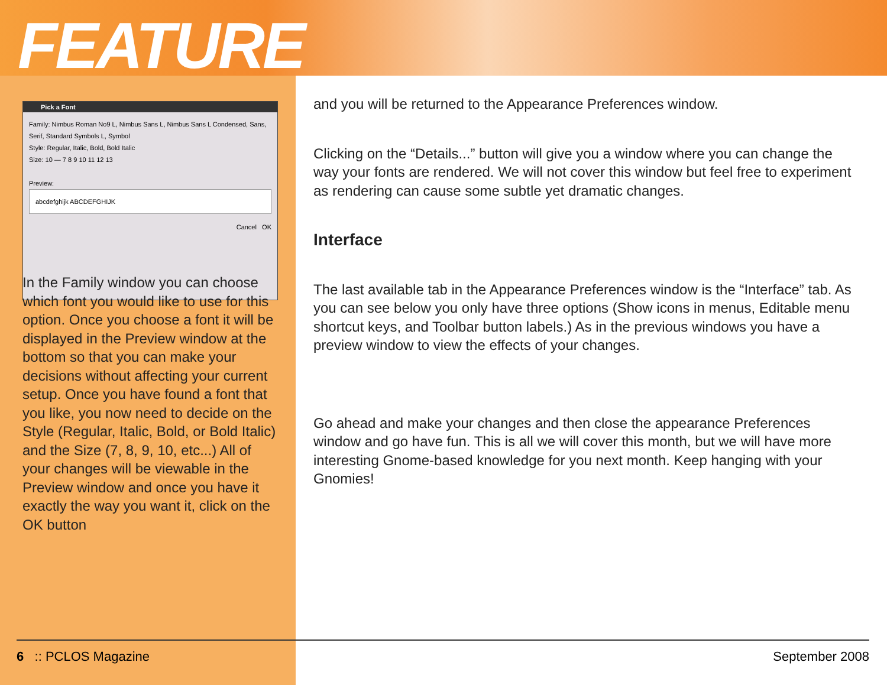FEATURE
Pick a Font
Family: Nimbus Roman No9 L, Nimbus Sans L, Nimbus Sans L Condensed, Sans, Serif, Standard Symbols L, Symbol
Style: Regular, Italic, Bold, Bold Italic
Size: 10 — 7 8 9 10 11 12 13
Preview:
abcdefghijk ABCDEFGHIJK
Cancel OK
In the Family window you can choose which font you would like to use for this option. Once you choose a font it will be displayed in the Preview window at the bottom so that you can make your decisions without affecting your current setup. Once you have found a font that you like, you now need to decide on the Style (Regular, Italic, Bold, or Bold Italic) and the Size (7, 8, 9, 10, etc...) All of your changes will be viewable in the Preview window and once you have it exactly the way you want it, click on the OK button
and you will be returned to the Appearance Preferences window.
Clicking on the “Details...” button will give you a window where you can change the way your fonts are rendered. We will not cover this window but feel free to experiment as rendering can cause some subtle yet dramatic changes.
Interface
The last available tab in the Appearance Preferences window is the “Interface” tab. As you can see below you only have three options (Show icons in menus, Editable menu shortcut keys, and Toolbar button labels.) As in the previous windows you have a preview window to view the effects of your changes.
Go ahead and make your changes and then close the appearance Preferences window and go have fun. This is all we will cover this month, but we will have more interesting Gnome-based knowledge for you next month. Keep hanging with your Gnomies!
6 :: PCLOS Magazine September 2008